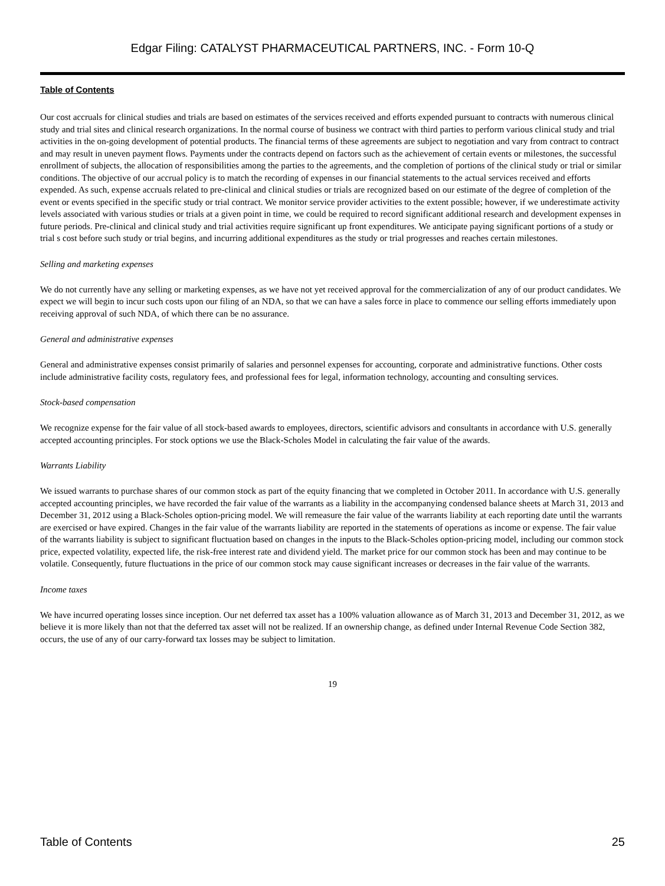Edgar Filing: CATALYST PHARMACEUTICAL PARTNERS, INC. - Form 10-Q
Table of Contents
Our cost accruals for clinical studies and trials are based on estimates of the services received and efforts expended pursuant to contracts with numerous clinical study and trial sites and clinical research organizations. In the normal course of business we contract with third parties to perform various clinical study and trial activities in the on-going development of potential products. The financial terms of these agreements are subject to negotiation and vary from contract to contract and may result in uneven payment flows. Payments under the contracts depend on factors such as the achievement of certain events or milestones, the successful enrollment of subjects, the allocation of responsibilities among the parties to the agreements, and the completion of portions of the clinical study or trial or similar conditions. The objective of our accrual policy is to match the recording of expenses in our financial statements to the actual services received and efforts expended. As such, expense accruals related to pre-clinical and clinical studies or trials are recognized based on our estimate of the degree of completion of the event or events specified in the specific study or trial contract. We monitor service provider activities to the extent possible; however, if we underestimate activity levels associated with various studies or trials at a given point in time, we could be required to record significant additional research and development expenses in future periods. Pre-clinical and clinical study and trial activities require significant up front expenditures. We anticipate paying significant portions of a study or trial s cost before such study or trial begins, and incurring additional expenditures as the study or trial progresses and reaches certain milestones.
Selling and marketing expenses
We do not currently have any selling or marketing expenses, as we have not yet received approval for the commercialization of any of our product candidates. We expect we will begin to incur such costs upon our filing of an NDA, so that we can have a sales force in place to commence our selling efforts immediately upon receiving approval of such NDA, of which there can be no assurance.
General and administrative expenses
General and administrative expenses consist primarily of salaries and personnel expenses for accounting, corporate and administrative functions. Other costs include administrative facility costs, regulatory fees, and professional fees for legal, information technology, accounting and consulting services.
Stock-based compensation
We recognize expense for the fair value of all stock-based awards to employees, directors, scientific advisors and consultants in accordance with U.S. generally accepted accounting principles. For stock options we use the Black-Scholes Model in calculating the fair value of the awards.
Warrants Liability
We issued warrants to purchase shares of our common stock as part of the equity financing that we completed in October 2011. In accordance with U.S. generally accepted accounting principles, we have recorded the fair value of the warrants as a liability in the accompanying condensed balance sheets at March 31, 2013 and December 31, 2012 using a Black-Scholes option-pricing model. We will remeasure the fair value of the warrants liability at each reporting date until the warrants are exercised or have expired. Changes in the fair value of the warrants liability are reported in the statements of operations as income or expense. The fair value of the warrants liability is subject to significant fluctuation based on changes in the inputs to the Black-Scholes option-pricing model, including our common stock price, expected volatility, expected life, the risk-free interest rate and dividend yield. The market price for our common stock has been and may continue to be volatile. Consequently, future fluctuations in the price of our common stock may cause significant increases or decreases in the fair value of the warrants.
Income taxes
We have incurred operating losses since inception. Our net deferred tax asset has a 100% valuation allowance as of March 31, 2013 and December 31, 2012, as we believe it is more likely than not that the deferred tax asset will not be realized. If an ownership change, as defined under Internal Revenue Code Section 382, occurs, the use of any of our carry-forward tax losses may be subject to limitation.
19
Table of Contents 25